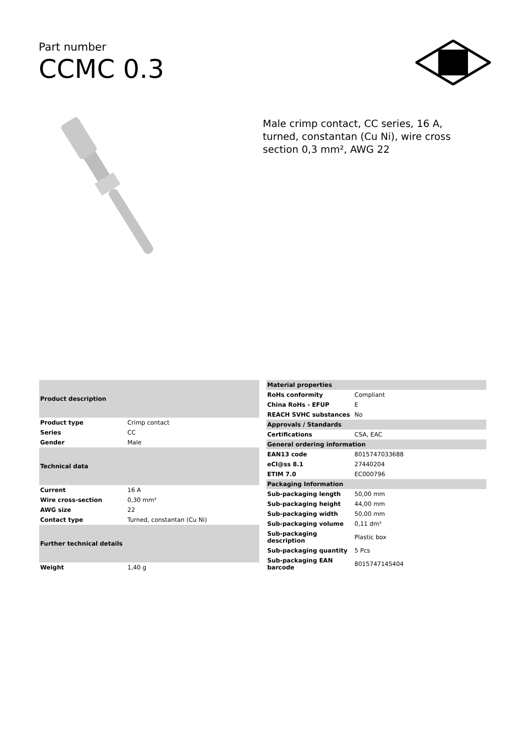Part number
CCMC 0.3
Male crimp contact, CC series, 16 A, turned, constantan (Cu Ni), wire cross section 0,3 mm², AWG 22
| Product description | |
| --- | --- |
| Product type | Crimp contact |
| Series | CC |
| Gender | Male |
| Technical data | |
| Current | 16 A |
| Wire cross-section | 0,30 mm² |
| AWG size | 22 |
| Contact type | Turned, constantan (Cu Ni) |
| Further technical details | |
| Weight | 1,40 g |
| Material properties | |
| --- | --- |
| RoHs conformity | Compliant |
| China RoHs - EFUP | E |
| REACH SVHC substances | No |
| Approvals / Standards | |
| Certifications | CSA, EAC |
| General ordering information | |
| EAN13 code | 8015747033688 |
| eCl@ss 8.1 | 27440204 |
| ETIM 7.0 | EC000796 |
| Packaging Information | |
| Sub-packaging length | 50,00 mm |
| Sub-packaging height | 44,00 mm |
| Sub-packaging width | 50,00 mm |
| Sub-packaging volume | 0,11 dm³ |
| Sub-packaging description | Plastic box |
| Sub-packaging quantity | 5 Pcs |
| Sub-packaging EAN barcode | 8015747145404 |